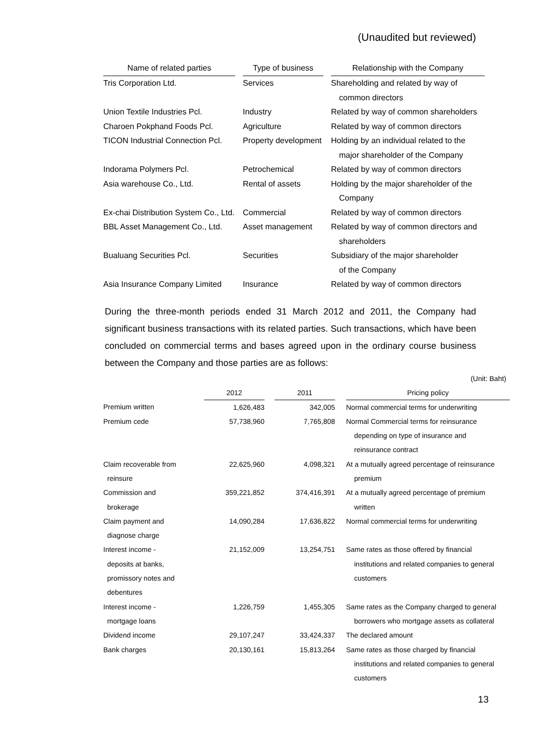(Unaudited but reviewed)
| Name of related parties | | Type of business | | Relationship with the Company |
| --- | --- | --- | --- | --- |
| Tris Corporation Ltd. | | Services | | Shareholding and related by way of common directors |
| Union Textile Industries Pcl. | | Industry | | Related by way of common shareholders |
| Charoen Pokphand Foods Pcl. | | Agriculture | | Related by way of common directors |
| TICON Industrial Connection Pcl. | | Property development | | Holding by an individual related to the major shareholder of the Company |
| Indorama Polymers Pcl. | | Petrochemical | | Related by way of common directors |
| Asia warehouse Co., Ltd. | | Rental of assets | | Holding by the major shareholder of the Company |
| Ex-chai Distribution System Co., Ltd. | | Commercial | | Related by way of common directors |
| BBL Asset Management Co., Ltd. | | Asset management | | Related by way of common directors and shareholders |
| Bualuang Securities Pcl. | | Securities | | Subsidiary of the major shareholder of the Company |
| Asia Insurance Company Limited | | Insurance | | Related by way of common directors |
During the three-month periods ended 31 March 2012 and 2011, the Company had significant business transactions with its related parties. Such transactions, which have been concluded on commercial terms and bases agreed upon in the ordinary course business between the Company and those parties are as follows:
(Unit: Baht)
| | 2012 | | 2011 | | Pricing policy |
| --- | --- | --- | --- | --- | --- |
| Premium written | 1,626,483 | | 342,005 | | Normal commercial terms for underwriting |
| Premium cede | 57,738,960 | | 7,765,808 | | Normal Commercial terms for reinsurance depending on type of insurance and reinsurance contract |
| Claim recoverable from reinsure | 22,625,960 | | 4,098,321 | | At a mutually agreed percentage of reinsurance premium |
| Commission and brokerage | 359,221,852 | | 374,416,391 | | At a mutually agreed percentage of premium written |
| Claim payment and diagnose charge | 14,090,284 | | 17,636,822 | | Normal commercial terms for underwriting |
| Interest income - deposits at banks, promissory notes and debentures | 21,152,009 | | 13,254,751 | | Same rates as those offered by financial institutions and related companies to general customers |
| Interest income - mortgage loans | 1,226,759 | | 1,455,305 | | Same rates as the Company charged to general borrowers who mortgage assets as collateral |
| Dividend income | 29,107,247 | | 33,424,337 | | The declared amount |
| Bank charges | 20,130,161 | | 15,813,264 | | Same rates as those charged by financial institutions and related companies to general customers |
13